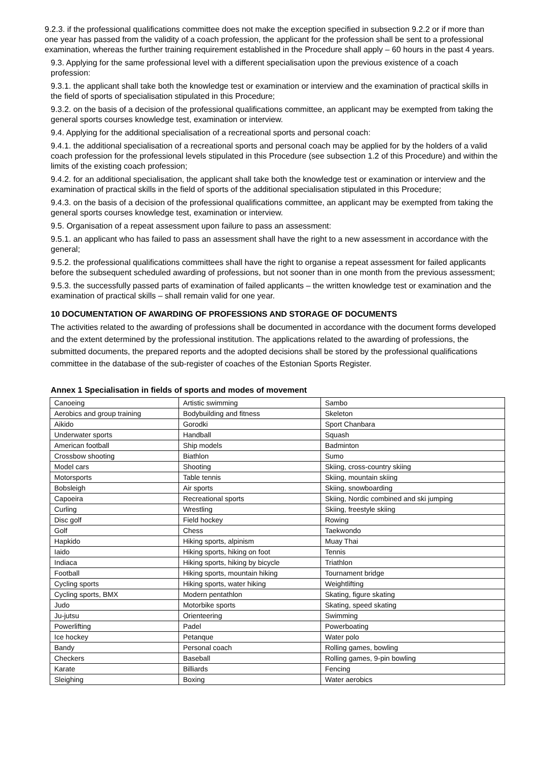9.2.3. if the professional qualifications committee does not make the exception specified in subsection 9.2.2 or if more than one year has passed from the validity of a coach profession, the applicant for the profession shall be sent to a professional examination, whereas the further training requirement established in the Procedure shall apply – 60 hours in the past 4 years.
9.3. Applying for the same professional level with a different specialisation upon the previous existence of a coach profession:
9.3.1. the applicant shall take both the knowledge test or examination or interview and the examination of practical skills in the field of sports of specialisation stipulated in this Procedure;
9.3.2. on the basis of a decision of the professional qualifications committee, an applicant may be exempted from taking the general sports courses knowledge test, examination or interview.
9.4. Applying for the additional specialisation of a recreational sports and personal coach:
9.4.1. the additional specialisation of a recreational sports and personal coach may be applied for by the holders of a valid coach profession for the professional levels stipulated in this Procedure (see subsection 1.2 of this Procedure) and within the limits of the existing coach profession;
9.4.2. for an additional specialisation, the applicant shall take both the knowledge test or examination or interview and the examination of practical skills in the field of sports of the additional specialisation stipulated in this Procedure;
9.4.3. on the basis of a decision of the professional qualifications committee, an applicant may be exempted from taking the general sports courses knowledge test, examination or interview.
9.5. Organisation of a repeat assessment upon failure to pass an assessment:
9.5.1. an applicant who has failed to pass an assessment shall have the right to a new assessment in accordance with the general;
9.5.2. the professional qualifications committees shall have the right to organise a repeat assessment for failed applicants before the subsequent scheduled awarding of professions, but not sooner than in one month from the previous assessment;
9.5.3. the successfully passed parts of examination of failed applicants – the written knowledge test or examination and the examination of practical skills – shall remain valid for one year.
10 DOCUMENTATION OF AWARDING OF PROFESSIONS AND STORAGE OF DOCUMENTS
The activities related to the awarding of professions shall be documented in accordance with the document forms developed and the extent determined by the professional institution. The applications related to the awarding of professions, the submitted documents, the prepared reports and the adopted decisions shall be stored by the professional qualifications committee in the database of the sub-register of coaches of the Estonian Sports Register.
Annex 1 Specialisation in fields of sports and modes of movement
| Canoeing | Artistic swimming | Sambo |
| Aerobics and group training | Bodybuilding and fitness | Skeleton |
| Aikido | Gorodki | Sport Chanbara |
| Underwater sports | Handball | Squash |
| American football | Ship models | Badminton |
| Crossbow shooting | Biathlon | Sumo |
| Model cars | Shooting | Skiing, cross-country skiing |
| Motorsports | Table tennis | Skiing, mountain skiing |
| Bobsleigh | Air sports | Skiing, snowboarding |
| Capoeira | Recreational sports | Skiing, Nordic combined and ski jumping |
| Curling | Wrestling | Skiing, freestyle skiing |
| Disc golf | Field hockey | Rowing |
| Golf | Chess | Taekwondo |
| Hapkido | Hiking sports, alpinism | Muay Thai |
| Iaido | Hiking sports, hiking on foot | Tennis |
| Indiaca | Hiking sports, hiking by bicycle | Triathlon |
| Football | Hiking sports, mountain hiking | Tournament bridge |
| Cycling sports | Hiking sports, water hiking | Weightlifting |
| Cycling sports, BMX | Modern pentathlon | Skating, figure skating |
| Judo | Motorbike sports | Skating, speed skating |
| Ju-jutsu | Orienteering | Swimming |
| Powerlifting | Padel | Powerboating |
| Ice hockey | Petanque | Water polo |
| Bandy | Personal coach | Rolling games, bowling |
| Checkers | Baseball | Rolling games, 9-pin bowling |
| Karate | Billiards | Fencing |
| Sleighing | Boxing | Water aerobics |